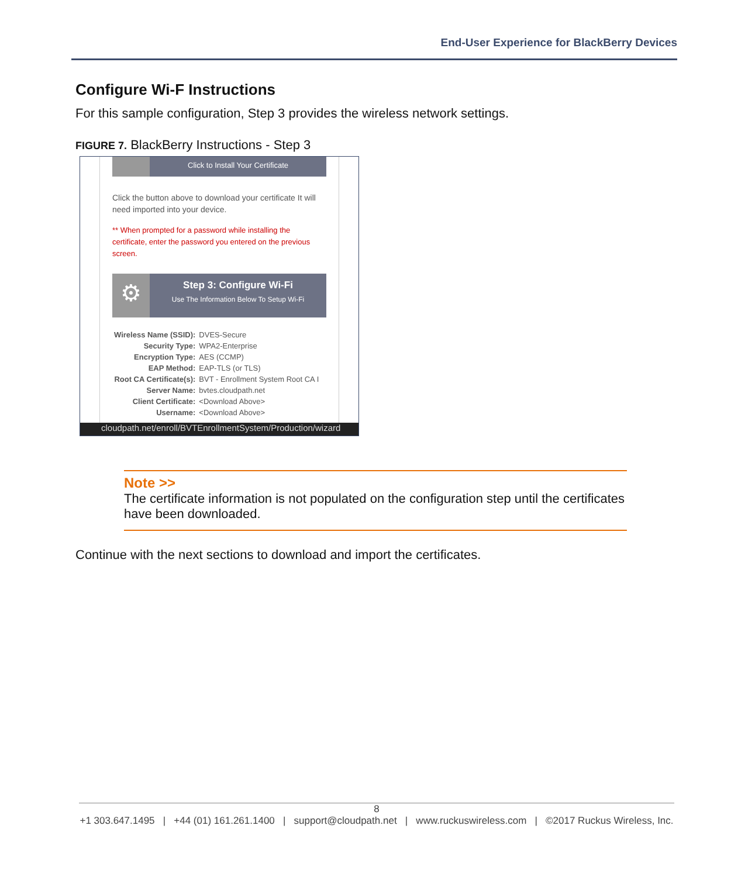End-User Experience for BlackBerry Devices
Configure Wi-F Instructions
For this sample configuration, Step 3 provides the wireless network settings.
FIGURE 7. BlackBerry Instructions - Step 3
Click to Install Your Certificate
Click the button above to download your certificate It will need imported into your device.
** When prompted for a password while installing the certificate, enter the password you entered on the previous screen.
⚙
Step 3: Configure Wi-Fi
Use The Information Below To Setup Wi-Fi
| Wireless Name (SSID): | DVES-Secure |
| Security Type: | WPA2-Enterprise |
| Encryption Type: | AES (CCMP) |
| EAP Method: | EAP-TLS (or TLS) |
| Root CA Certificate(s): | BVT - Enrollment System Root CA I |
| Server Name: | bvtes.cloudpath.net |
| Client Certificate: | <Download Above> |
| Username: | <Download Above> |
cloudpath.net/enroll/BVTEnrollmentSystem/Production/wizard
Note >>
The certificate information is not populated on the configuration step until the certificates have been downloaded.
Continue with the next sections to download and import the certificates.
8
+1 303.647.1495 | +44 (01) 161.261.1400 | support@cloudpath.net | www.ruckuswireless.com | ©2017 Ruckus Wireless, Inc.